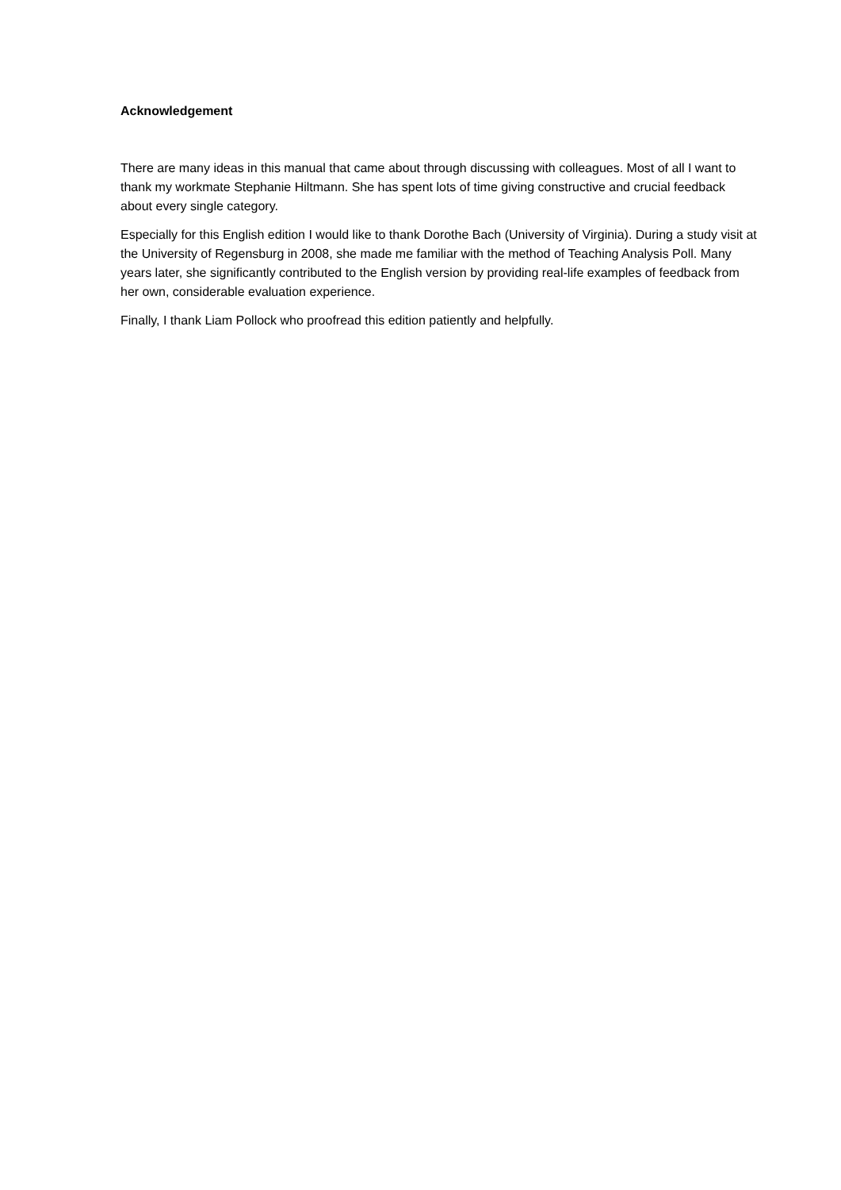Acknowledgement
There are many ideas in this manual that came about through discussing with colleagues. Most of all I want to thank my workmate Stephanie Hiltmann. She has spent lots of time giving constructive and crucial feedback about every single category.
Especially for this English edition I would like to thank Dorothe Bach (University of Virginia). During a study visit at the University of Regensburg in 2008, she made me familiar with the method of Teaching Analysis Poll. Many years later, she significantly contributed to the English version by providing real-life examples of feedback from her own, considerable evaluation experience.
Finally, I thank Liam Pollock who proofread this edition patiently and helpfully.